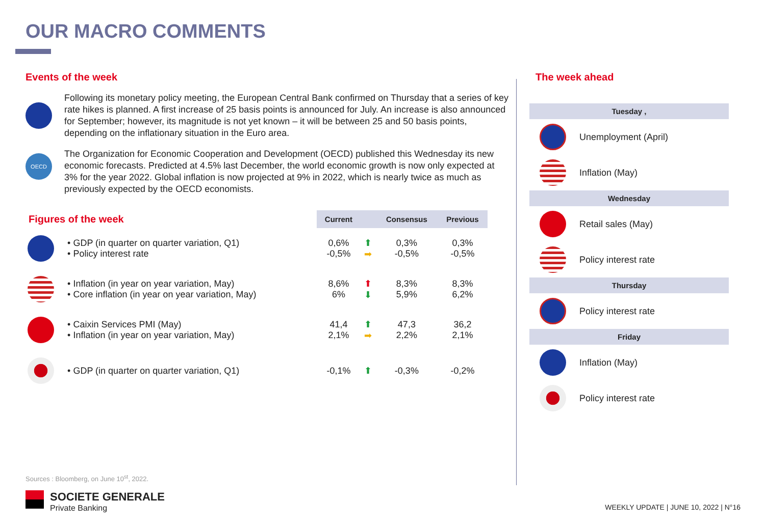OUR MACRO COMMENTS
Events of the week
Following its monetary policy meeting, the European Central Bank confirmed on Thursday that a series of key rate hikes is planned. A first increase of 25 basis points is announced for July. An increase is also announced for September; however, its magnitude is not yet known – it will be between 25 and 50 basis points, depending on the inflationary situation in the Euro area.
OECD
The Organization for Economic Cooperation and Development (OECD) published this Wednesday its new economic forecasts. Predicted at 4.5% last December, the world economic growth is now only expected at 3% for the year 2022. Global inflation is now projected at 9% in 2022, which is nearly twice as much as previously expected by the OECD economists.
| Figures of the week | | Current | | Consensus | Previous |
| --- | --- | --- | --- | --- | --- |
| | • GDP (in quarter on quarter variation, Q1) • Policy interest rate | 0,6% -0,5% | ⬆ ➡ | 0,3% -0,5% | 0,3% -0,5% |
| | • Inflation (in year on year variation, May) • Core inflation (in year on year variation, May) | 8,6% 6% | ⬆ ⬇ | 8,3% 5,9% | 8,3% 6,2% |
| | • Caixin Services PMI (May) • Inflation (in year on year variation, May) | 41,4 2,1% | ⬆ ➡ | 47,3 2,2% | 36,2 2,1% |
| | • GDP (in quarter on quarter variation, Q1) | -0,1% | ⬆ | -0,3% | -0,2% |
The week ahead
Tuesday ,
Unemployment (April)
Inflation (May)
Wednesday
Retail sales (May)
Policy interest rate
Thursday
Policy interest rate
Friday
Inflation (May)
Policy interest rate
Sources : Bloomberg, on June 10<sup>st</sup>, 2022.
SOCIETE GENERALE
Private Banking
WEEKLY UPDATE | JUNE 10, 2022 | N°16